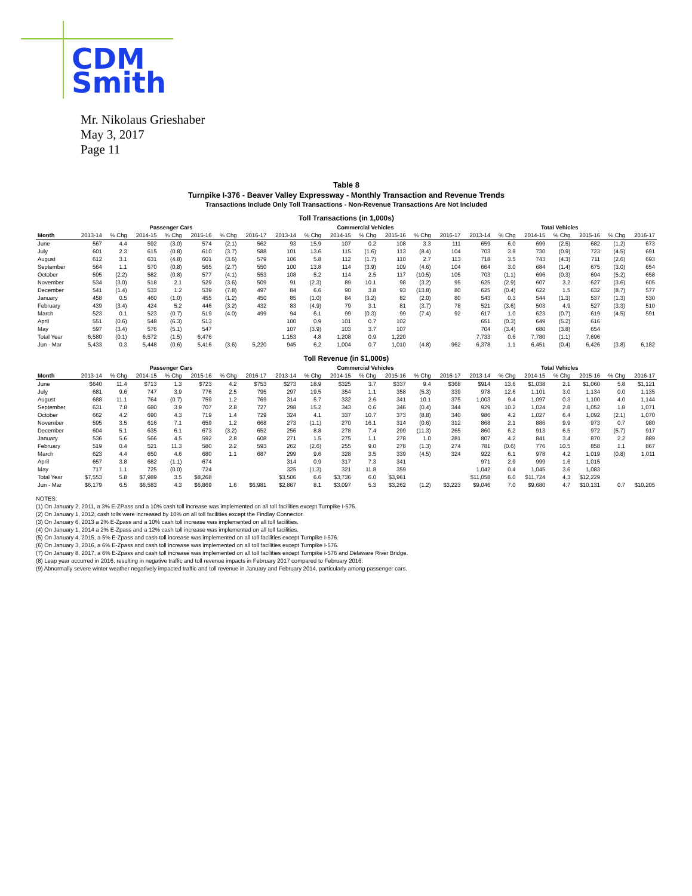CDM
Smith
Mr. Nikolaus Grieshaber
May 3, 2017
Page 11
Table 8
Turnpike I-376 - Beaver Valley Expressway - Monthly Transaction and Revenue Trends
Transactions Include Only Toll Transactions - Non-Revenue Transactions Are Not Included
Toll Transactions (in 1,000s)
| | Passenger Cars | | | | | | | Commercial Vehicles | | | | | | | Total Vehicles | | | | | | |
| --- | --- | --- | --- | --- | --- | --- | --- | --- | --- | --- | --- | --- | --- | --- | --- | --- | --- | --- | --- | --- | --- |
| Month | 2013-14 | % Chg | 2014-15 | % Chg | 2015-16 | % Chg | 2016-17 | 2013-14 | % Chg | 2014-15 | % Chg | 2015-16 | % Chg | 2016-17 | 2013-14 | % Chg | 2014-15 | % Chg | 2015-16 | % Chg | 2016-17 |
| June | 567 | 4.4 | 592 | (3.0) | 574 | (2.1) | 562 | 93 | 15.9 | 107 | 0.2 | 108 | 3.3 | 111 | 659 | 6.0 | 699 | (2.5) | 682 | (1.2) | 673 |
| July | 601 | 2.3 | 615 | (0.8) | 610 | (3.7) | 588 | 101 | 13.6 | 115 | (1.6) | 113 | (8.4) | 104 | 703 | 3.9 | 730 | (0.9) | 723 | (4.5) | 691 |
| August | 612 | 3.1 | 631 | (4.8) | 601 | (3.6) | 579 | 106 | 5.8 | 112 | (1.7) | 110 | 2.7 | 113 | 718 | 3.5 | 743 | (4.3) | 711 | (2.6) | 693 |
| September | 564 | 1.1 | 570 | (0.8) | 565 | (2.7) | 550 | 100 | 13.8 | 114 | (3.9) | 109 | (4.6) | 104 | 664 | 3.0 | 684 | (1.4) | 675 | (3.0) | 654 |
| October | 595 | (2.2) | 582 | (0.8) | 577 | (4.1) | 553 | 108 | 5.2 | 114 | 2.5 | 117 | (10.5) | 105 | 703 | (1.1) | 696 | (0.3) | 694 | (5.2) | 658 |
| November | 534 | (3.0) | 518 | 2.1 | 529 | (3.6) | 509 | 91 | (2.3) | 89 | 10.1 | 98 | (3.2) | 95 | 625 | (2.9) | 607 | 3.2 | 627 | (3.6) | 605 |
| December | 541 | (1.4) | 533 | 1.2 | 539 | (7.8) | 497 | 84 | 6.6 | 90 | 3.8 | 93 | (13.8) | 80 | 625 | (0.4) | 622 | 1.5 | 632 | (8.7) | 577 |
| January | 458 | 0.5 | 460 | (1.0) | 455 | (1.2) | 450 | 85 | (1.0) | 84 | (3.2) | 82 | (2.0) | 80 | 543 | 0.3 | 544 | (1.3) | 537 | (1.3) | 530 |
| February | 439 | (3.4) | 424 | 5.2 | 446 | (3.2) | 432 | 83 | (4.9) | 79 | 3.1 | 81 | (3.7) | 78 | 521 | (3.6) | 503 | 4.9 | 527 | (3.3) | 510 |
| March | 523 | 0.1 | 523 | (0.7) | 519 | (4.0) | 499 | 94 | 6.1 | 99 | (0.3) | 99 | (7.4) | 92 | 617 | 1.0 | 623 | (0.7) | 619 | (4.5) | 591 |
| April | 551 | (0.6) | 548 | (6.3) | 513 | | | 100 | 0.9 | 101 | 0.7 | 102 | | | 651 | (0.3) | 649 | (5.2) | 616 | | |
| May | 597 | (3.4) | 576 | (5.1) | 547 | | | 107 | (3.9) | 103 | 3.7 | 107 | | | 704 | (3.4) | 680 | (3.8) | 654 | | |
| Total Year | 6,580 | (0.1) | 6,572 | (1.5) | 6,476 | | | 1,153 | 4.8 | 1,208 | 0.9 | 1,220 | | | 7,733 | 0.6 | 7,780 | (1.1) | 7,696 | | |
| Jun - Mar | 5,433 | 0.3 | 5,448 | (0.6) | 5,416 | (3.6) | 5,220 | 945 | 6.2 | 1,004 | 0.7 | 1,010 | (4.8) | 962 | 6,378 | 1.1 | 6,451 | (0.4) | 6,426 | (3.8) | 6,182 |
Toll Revenue (in $1,000s)
| | Passenger Cars | | | | | | | Commercial Vehicles | | | | | | | Total Vehicles | | | | | | |
| --- | --- | --- | --- | --- | --- | --- | --- | --- | --- | --- | --- | --- | --- | --- | --- | --- | --- | --- | --- | --- | --- |
| Month | 2013-14 | % Chg | 2014-15 | % Chg | 2015-16 | % Chg | 2016-17 | 2013-14 | % Chg | 2014-15 | % Chg | 2015-16 | % Chg | 2016-17 | 2013-14 | % Chg | 2014-15 | % Chg | 2015-16 | % Chg | 2016-17 |
| June | $640 | 11.4 | $713 | 1.3 | $723 | 4.2 | $753 | $273 | 18.9 | $325 | 3.7 | $337 | 9.4 | $368 | $914 | 13.6 | $1,038 | 2.1 | $1,060 | 5.8 | $1,121 |
| July | 681 | 9.6 | 747 | 3.9 | 776 | 2.5 | 795 | 297 | 19.5 | 354 | 1.1 | 358 | (5.3) | 339 | 978 | 12.6 | 1,101 | 3.0 | 1,134 | 0.0 | 1,135 |
| August | 688 | 11.1 | 764 | (0.7) | 759 | 1.2 | 769 | 314 | 5.7 | 332 | 2.6 | 341 | 10.1 | 375 | 1,003 | 9.4 | 1,097 | 0.3 | 1,100 | 4.0 | 1,144 |
| September | 631 | 7.8 | 680 | 3.9 | 707 | 2.8 | 727 | 298 | 15.2 | 343 | 0.6 | 346 | (0.4) | 344 | 929 | 10.2 | 1,024 | 2.8 | 1,052 | 1.8 | 1,071 |
| October | 662 | 4.2 | 690 | 4.3 | 719 | 1.4 | 729 | 324 | 4.1 | 337 | 10.7 | 373 | (8.8) | 340 | 986 | 4.2 | 1,027 | 6.4 | 1,092 | (2.1) | 1,070 |
| November | 595 | 3.5 | 616 | 7.1 | 659 | 1.2 | 668 | 273 | (1.1) | 270 | 16.1 | 314 | (0.6) | 312 | 868 | 2.1 | 886 | 9.9 | 973 | 0.7 | 980 |
| December | 604 | 5.1 | 635 | 6.1 | 673 | (3.2) | 652 | 256 | 8.8 | 278 | 7.4 | 299 | (11.3) | 265 | 860 | 6.2 | 913 | 6.5 | 972 | (5.7) | 917 |
| January | 536 | 5.6 | 566 | 4.5 | 592 | 2.8 | 608 | 271 | 1.5 | 275 | 1.1 | 278 | 1.0 | 281 | 807 | 4.2 | 841 | 3.4 | 870 | 2.2 | 889 |
| February | 519 | 0.4 | 521 | 11.3 | 580 | 2.2 | 593 | 262 | (2.6) | 255 | 9.0 | 278 | (1.3) | 274 | 781 | (0.6) | 776 | 10.5 | 858 | 1.1 | 867 |
| March | 623 | 4.4 | 650 | 4.6 | 680 | 1.1 | 687 | 299 | 9.6 | 328 | 3.5 | 339 | (4.5) | 324 | 922 | 6.1 | 978 | 4.2 | 1,019 | (0.8) | 1,011 |
| April | 657 | 3.8 | 682 | (1.1) | 674 | | | 314 | 0.9 | 317 | 7.3 | 341 | | | 971 | 2.9 | 999 | 1.6 | 1,015 | | |
| May | 717 | 1.1 | 725 | (0.0) | 724 | | | 325 | (1.3) | 321 | 11.8 | 359 | | | 1,042 | 0.4 | 1,045 | 3.6 | 1,083 | | |
| Total Year | $7,553 | 5.8 | $7,989 | 3.5 | $8,268 | | | $3,506 | 6.6 | $3,736 | 6.0 | $3,961 | | | $11,058 | 6.0 | $11,724 | 4.3 | $12,229 | | |
| Jun - Mar | $6,179 | 6.5 | $6,583 | 4.3 | $6,869 | 1.6 | $6,981 | $2,867 | 8.1 | $3,097 | 5.3 | $3,262 | (1.2) | $3,223 | $9,046 | 7.0 | $9,680 | 4.7 | $10,131 | 0.7 | $10,205 |
NOTES:
(1) On January 2, 2011, a 3% E-ZPass and a 10% cash toll increase was implemented on all toll facilities except Turnpike I-576.
(2) On January 1, 2012, cash tolls were increased by 10% on all toll facilities except the Findlay Connector.
(3) On January 6, 2013 a 2% E-Zpass and a 10% cash toll increase was implemented on all toll facilities.
(4) On January 1, 2014 a 2% E-Zpass and a 12% cash toll increase was implemented on all toll facilities.
(5) On January 4, 2015, a 5% E-Zpass and cash toll increase was implemented on all toll facilities except Turnpike I-576.
(6) On January 3, 2016, a 6% E-Zpass and cash toll increase was implemented on all toll facilities except Turnpike I-576.
(7) On January 8, 2017, a 6% E-Zpass and cash toll increase was implemented on all toll facilities except Turnpike I-576 and Delaware River Bridge.
(8) Leap year occurred in 2016, resulting in negative traffic and toll revenue impacts in February 2017 compared to February 2016.
(9) Abnormally severe winter weather negatively impacted traffic and toll revenue in January and February 2014, particularly among passenger cars.